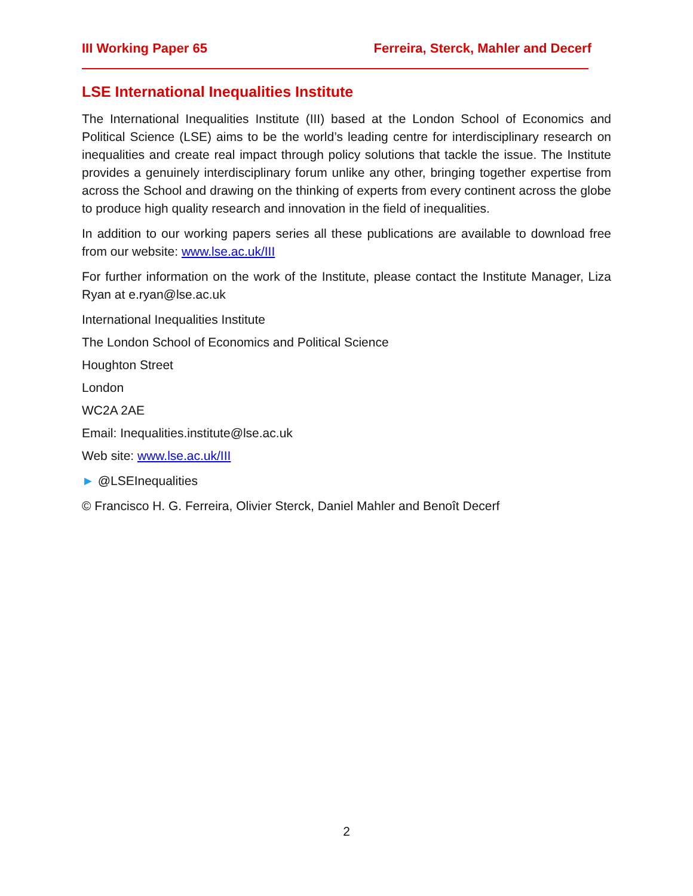III Working Paper 65 Ferreira, Sterck, Mahler and Decerf
LSE International Inequalities Institute
The International Inequalities Institute (III) based at the London School of Economics and Political Science (LSE) aims to be the world’s leading centre for interdisciplinary research on inequalities and create real impact through policy solutions that tackle the issue. The Institute provides a genuinely interdisciplinary forum unlike any other, bringing together expertise from across the School and drawing on the thinking of experts from every continent across the globe to produce high quality research and innovation in the field of inequalities.
In addition to our working papers series all these publications are available to download free from our website: www.lse.ac.uk/III
For further information on the work of the Institute, please contact the Institute Manager, Liza Ryan at e.ryan@lse.ac.uk
International Inequalities Institute
The London School of Economics and Political Science
Houghton Street
London
WC2A 2AE
Email: Inequalities.institute@lse.ac.uk
Web site: www.lse.ac.uk/III
► @LSEInequalities
© Francisco H. G. Ferreira, Olivier Sterck, Daniel Mahler and Benoît Decerf
2